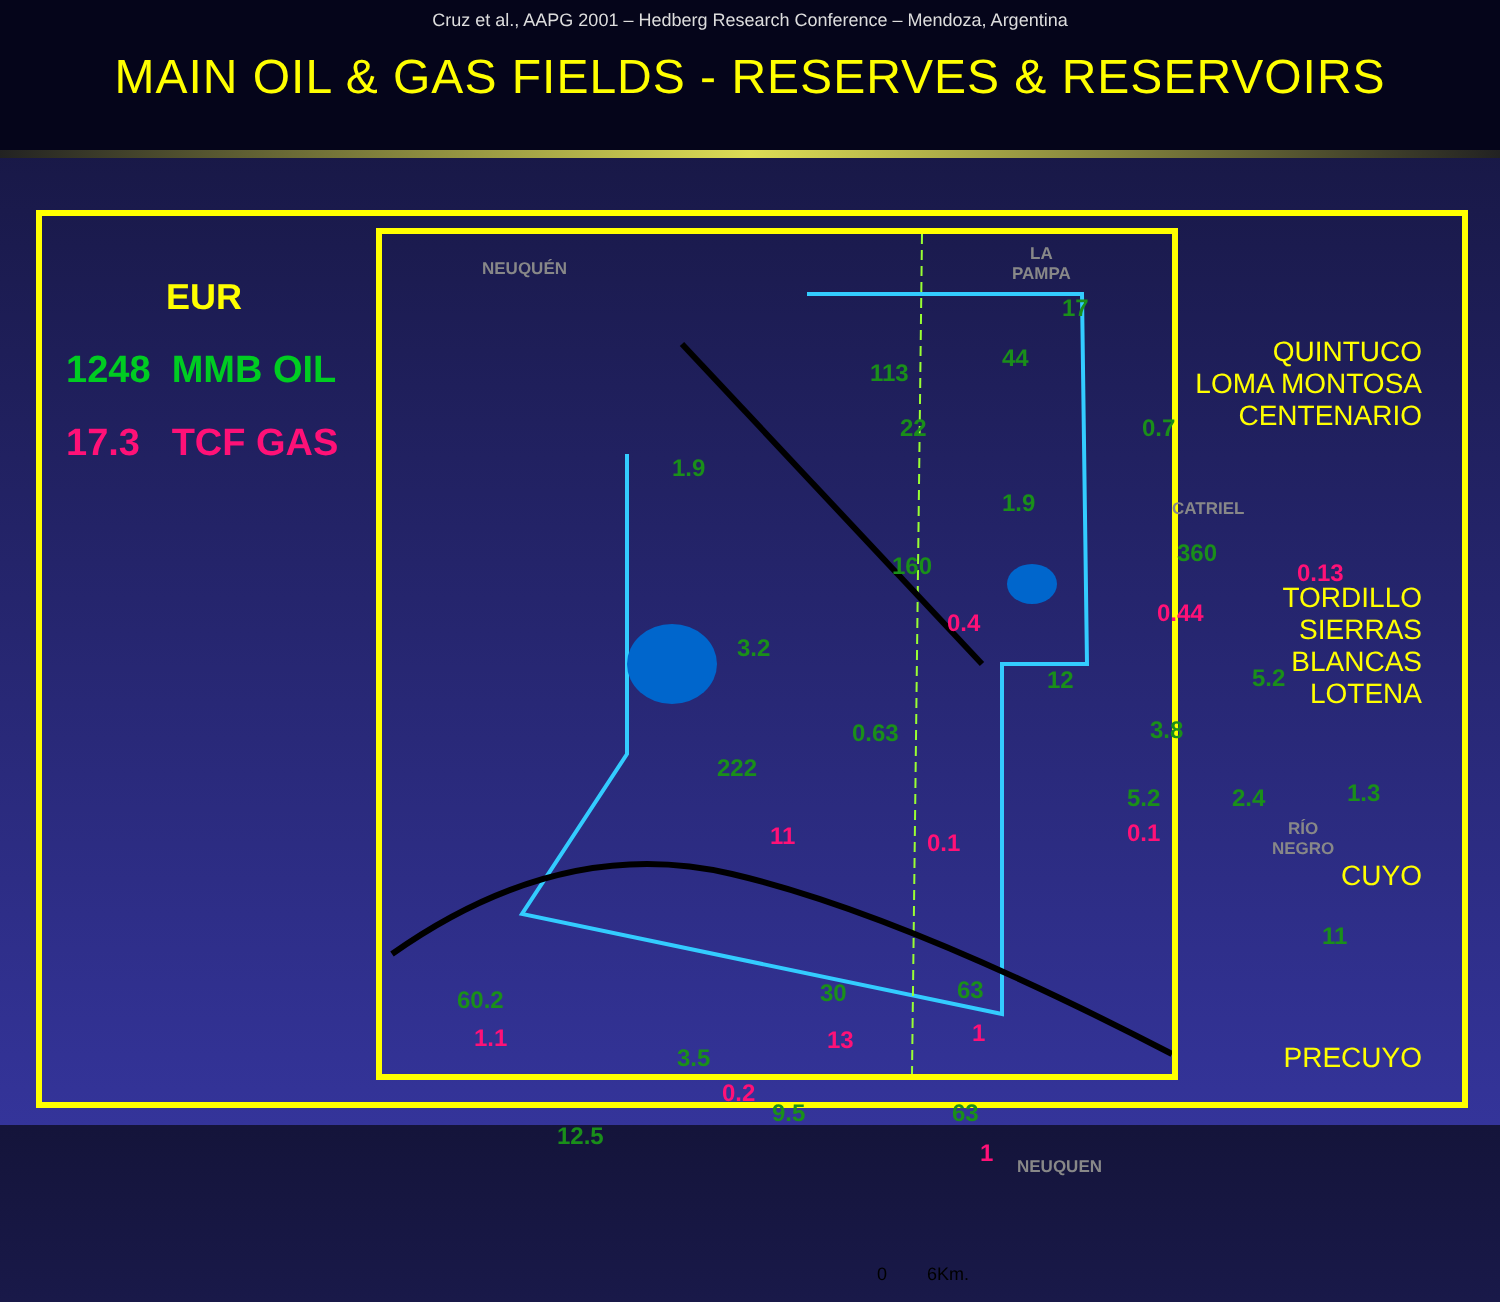Cruz et al., AAPG 2001 – Hedberg Research Conference – Mendoza, Argentina
MAIN OIL & GAS FIELDS - RESERVES & RESERVOIRS
EUR
1248 MMB OIL
17.3 TCF GAS
NEUQUÉN
LA
PAMPA
CATRIEL
RÍO
NEGRO
NEUQUEN
17
113
44
22 0.7
1.9
1.9
160 360
0.13
0.4 0.44
3.2
12 5.2
0.63 3.8
222
5.2 2.4 1.3
11 0.1 0.1
11
60.2
1.1
30
13
63
1
3.5
0.2
9.5
12.5
63
1
0 6Km.
QUINTUCO
LOMA MONTOSA
CENTENARIO
TORDILLO
SIERRAS BLANCAS
LOTENA
CUYO
PRECUYO